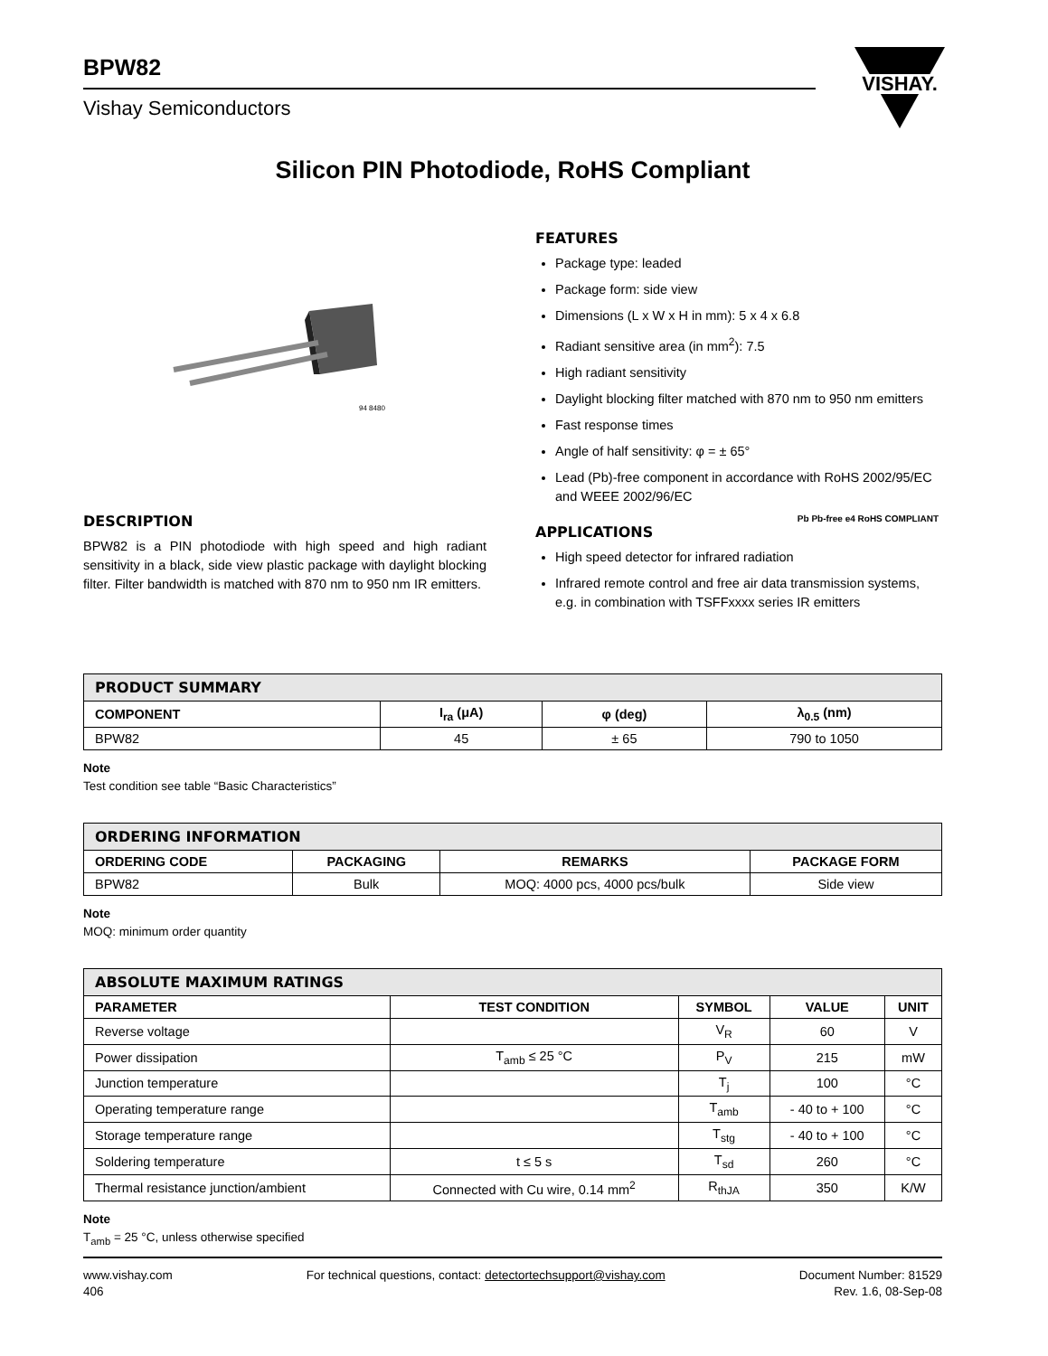BPW82
Vishay Semiconductors
VISHAY.
Silicon PIN Photodiode, RoHS Compliant
94 8480
DESCRIPTION
BPW82 is a PIN photodiode with high speed and high radiant sensitivity in a black, side view plastic package with daylight blocking filter. Filter bandwidth is matched with 870 nm to 950 nm IR emitters.
FEATURES
Package type: leaded
Package form: side view
Dimensions (L x W x H in mm): 5 x 4 x 6.8
Radiant sensitive area (in mm<sup>2</sup>): 7.5
High radiant sensitivity
Daylight blocking filter matched with 870 nm to 950 nm emitters
Fast response times
Angle of half sensitivity: φ = ± 65°
Lead (Pb)-free component in accordance with RoHS 2002/95/EC and WEEE 2002/96/EC
Pb Pb-free e4 RoHS COMPLIANT
APPLICATIONS
High speed detector for infrared radiation
Infrared remote control and free air data transmission systems, e.g. in combination with TSFFxxxx series IR emitters
| PRODUCT SUMMARY | | | |
| COMPONENT | I<sub>ra</sub> (μA) | φ (deg) | λ<sub>0.5</sub> (nm) |
| BPW82 | 45 | ± 65 | 790 to 1050 |
Note
Test condition see table “Basic Characteristics”
| ORDERING INFORMATION | | | |
| ORDERING CODE | PACKAGING | REMARKS | PACKAGE FORM |
| BPW82 | Bulk | MOQ: 4000 pcs, 4000 pcs/bulk | Side view |
Note
MOQ: minimum order quantity
| ABSOLUTE MAXIMUM RATINGS | | | | |
| PARAMETER | TEST CONDITION | SYMBOL | VALUE | UNIT |
| Reverse voltage | | V<sub>R</sub> | 60 | V |
| Power dissipation | T<sub>amb</sub> ≤ 25 °C | P<sub>V</sub> | 215 | mW |
| Junction temperature | | T<sub>j</sub> | 100 | °C |
| Operating temperature range | | T<sub>amb</sub> | - 40 to + 100 | °C |
| Storage temperature range | | T<sub>stg</sub> | - 40 to + 100 | °C |
| Soldering temperature | t ≤ 5 s | T<sub>sd</sub> | 260 | °C |
| Thermal resistance junction/ambient | Connected with Cu wire, 0.14 mm<sup>2</sup> | R<sub>thJA</sub> | 350 | K/W |
Note
T<sub>amb</sub> = 25 °C, unless otherwise specified
www.vishay.com
406
For technical questions, contact: detectortechsupport@vishay.com
Document Number: 81529
Rev. 1.6, 08-Sep-08